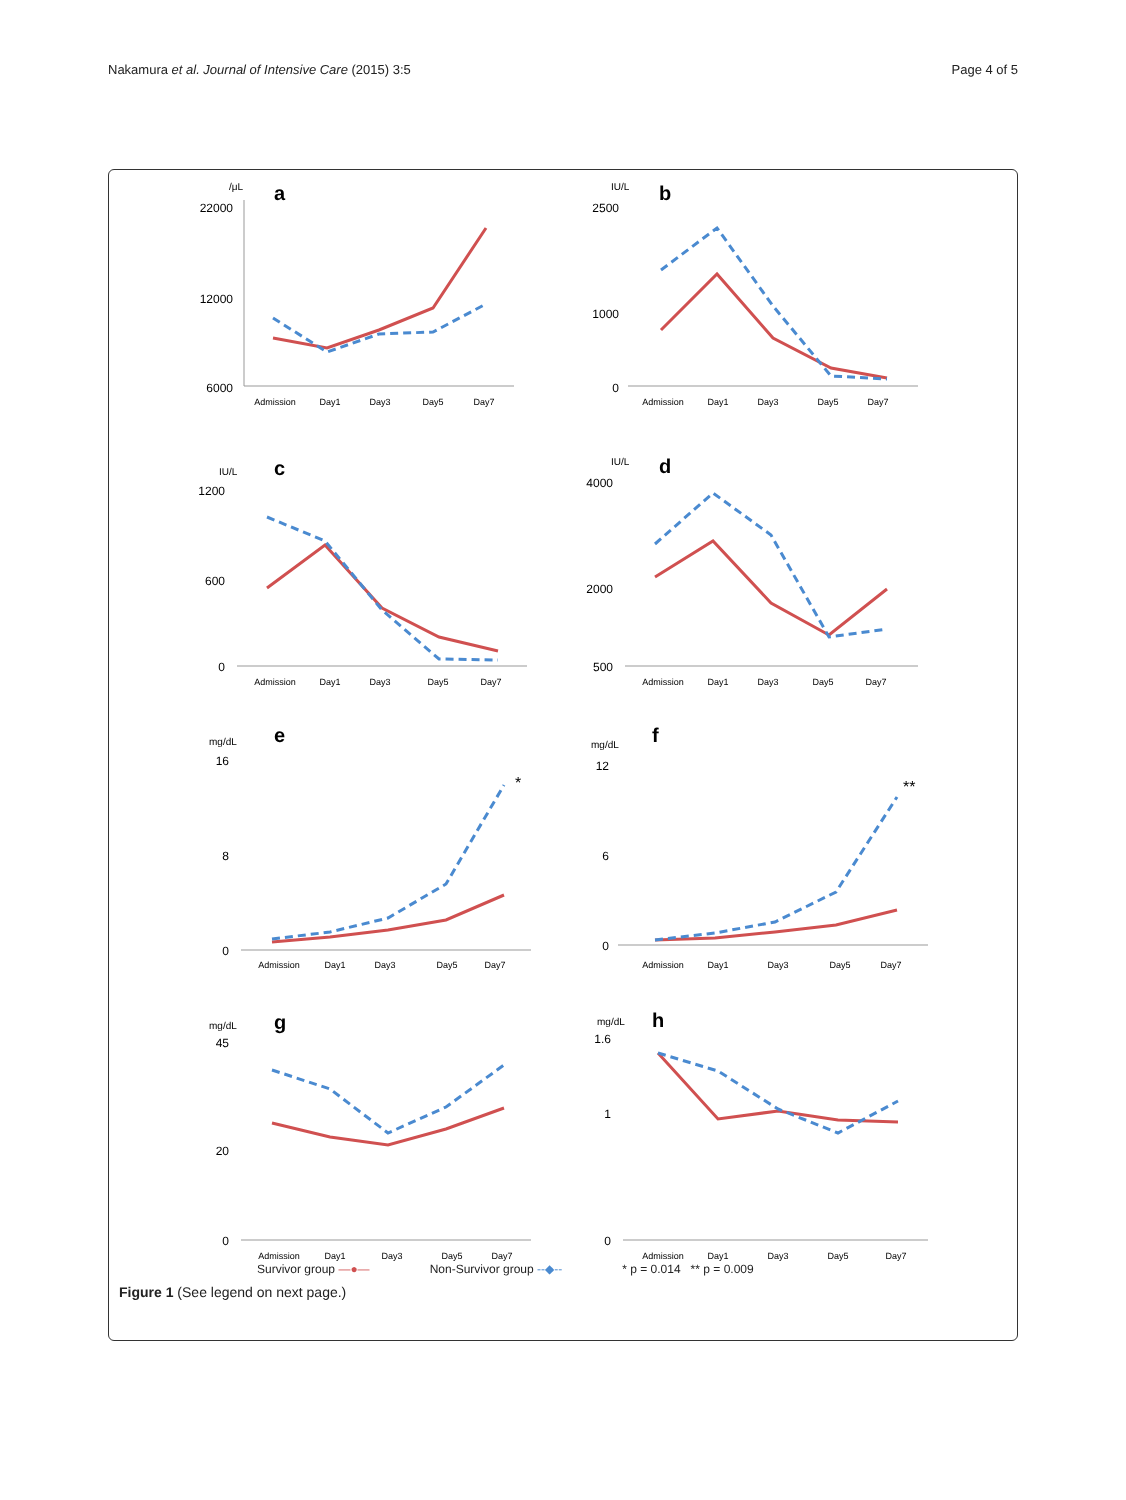Nakamura et al. Journal of Intensive Care (2015) 3:5 Page 4 of 5
/μL
a
22000
12000
6000
Admission
Day1
Day3
Day5
Day7
IU/L
b
2500
1000
0
Admission
Day1
Day3
Day5
Day7
IU/L
c
1200
600
0
Admission
Day1
Day3
Day5
Day7
IU/L
d
4000
2000
500
Admission
Day1
Day3
Day5
Day7
mg/dL
e
16
8
0
Admission
Day1
Day3
Day5
Day7
*
mg/dL
f
12
6
0
Admission
Day1
Day3
Day5
Day7
**
mg/dL
g
45
20
0
Admission
Day1
Day3
Day5
Day7
mg/dL
h
1.6
1
0
Admission
Day1
Day3
Day5
Day7
Survivor group —●— Non-Survivor group --◆-- * p = 0.014 ** p = 0.009
Figure 1 (See legend on next page.)